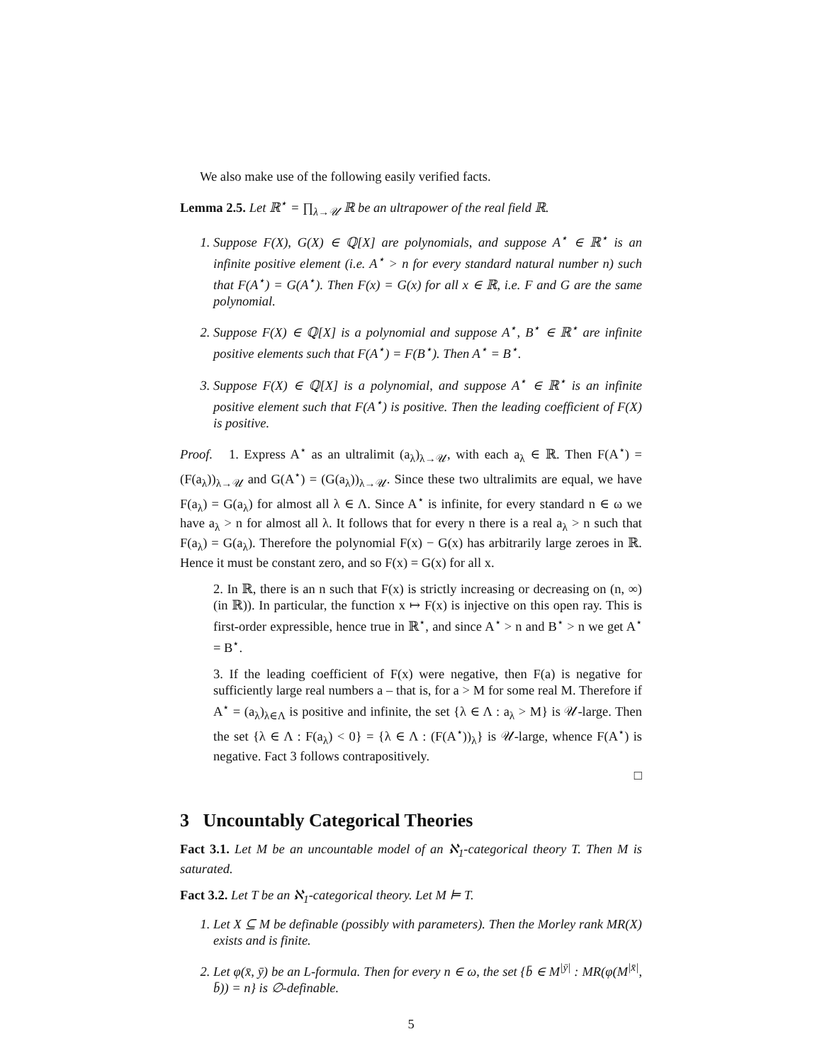We also make use of the following easily verified facts.
Lemma 2.5. Let ℝ<sup>⋆</sup> = ∏<sub>λ→𝒰</sub> ℝ be an ultrapower of the real field ℝ.
1. Suppose F(X), G(X) ∈ ℚ[X] are polynomials, and suppose A<sup>⋆</sup> ∈ ℝ<sup>⋆</sup> is an infinite positive element (i.e. A<sup>⋆</sup> > n for every standard natural number n) such that F(A<sup>⋆</sup>) = G(A<sup>⋆</sup>). Then F(x) = G(x) for all x ∈ ℝ, i.e. F and G are the same polynomial.
2. Suppose F(X) ∈ ℚ[X] is a polynomial and suppose A<sup>⋆</sup>, B<sup>⋆</sup> ∈ ℝ<sup>⋆</sup> are infinite positive elements such that F(A<sup>⋆</sup>) = F(B<sup>⋆</sup>). Then A<sup>⋆</sup> = B<sup>⋆</sup>.
3. Suppose F(X) ∈ ℚ[X] is a polynomial, and suppose A<sup>⋆</sup> ∈ ℝ<sup>⋆</sup> is an infinite positive element such that F(A<sup>⋆</sup>) is positive. Then the leading coefficient of F(X) is positive.
Proof. 1. Express A<sup>⋆</sup> as an ultralimit (a<sub>λ</sub>)<sub>λ→𝒰</sub>, with each a<sub>λ</sub> ∈ ℝ. Then F(A<sup>⋆</sup>) = (F(a<sub>λ</sub>))<sub>λ→𝒰</sub> and G(A<sup>⋆</sup>) = (G(a<sub>λ</sub>))<sub>λ→𝒰</sub>. Since these two ultralimits are equal, we have F(a<sub>λ</sub>) = G(a<sub>λ</sub>) for almost all λ ∈ Λ. Since A<sup>⋆</sup> is infinite, for every standard n ∈ ω we have a<sub>λ</sub> > n for almost all λ. It follows that for every n there is a real a<sub>λ</sub> > n such that F(a<sub>λ</sub>) = G(a<sub>λ</sub>). Therefore the polynomial F(x) − G(x) has arbitrarily large zeroes in ℝ. Hence it must be constant zero, and so F(x) = G(x) for all x.
2. In ℝ, there is an n such that F(x) is strictly increasing or decreasing on (n, ∞) (in ℝ)). In particular, the function x ↦ F(x) is injective on this open ray. This is first-order expressible, hence true in ℝ<sup>⋆</sup>, and since A<sup>⋆</sup> > n and B<sup>⋆</sup> > n we get A<sup>⋆</sup> = B<sup>⋆</sup>.
3. If the leading coefficient of F(x) were negative, then F(a) is negative for sufficiently large real numbers a – that is, for a > M for some real M. Therefore if A<sup>⋆</sup> = (a<sub>λ</sub>)<sub>λ∈Λ</sub> is positive and infinite, the set {λ ∈ Λ : a<sub>λ</sub> > M} is 𝒰-large. Then the set {λ ∈ Λ : F(a<sub>λ</sub>) < 0} = {λ ∈ Λ : (F(A<sup>⋆</sup>))<sub>λ</sub>} is 𝒰-large, whence F(A<sup>⋆</sup>) is negative. Fact 3 follows contrapositively.
□
3 Uncountably Categorical Theories
Fact 3.1. Let M be an uncountable model of an ℵ<sub>1</sub>-categorical theory T. Then M is saturated.
Fact 3.2. Let T be an ℵ<sub>1</sub>-categorical theory. Let M ⊨ T.
1. Let X ⊆ M be definable (possibly with parameters). Then the Morley rank MR(X) exists and is finite.
2. Let φ(x̄, ȳ) be an L-formula. Then for every n ∈ ω, the set {b̄ ∈ M<sup>|ȳ|</sup> : MR(φ(M<sup>|x̄|</sup>, b̄)) = n} is ∅-definable.
5